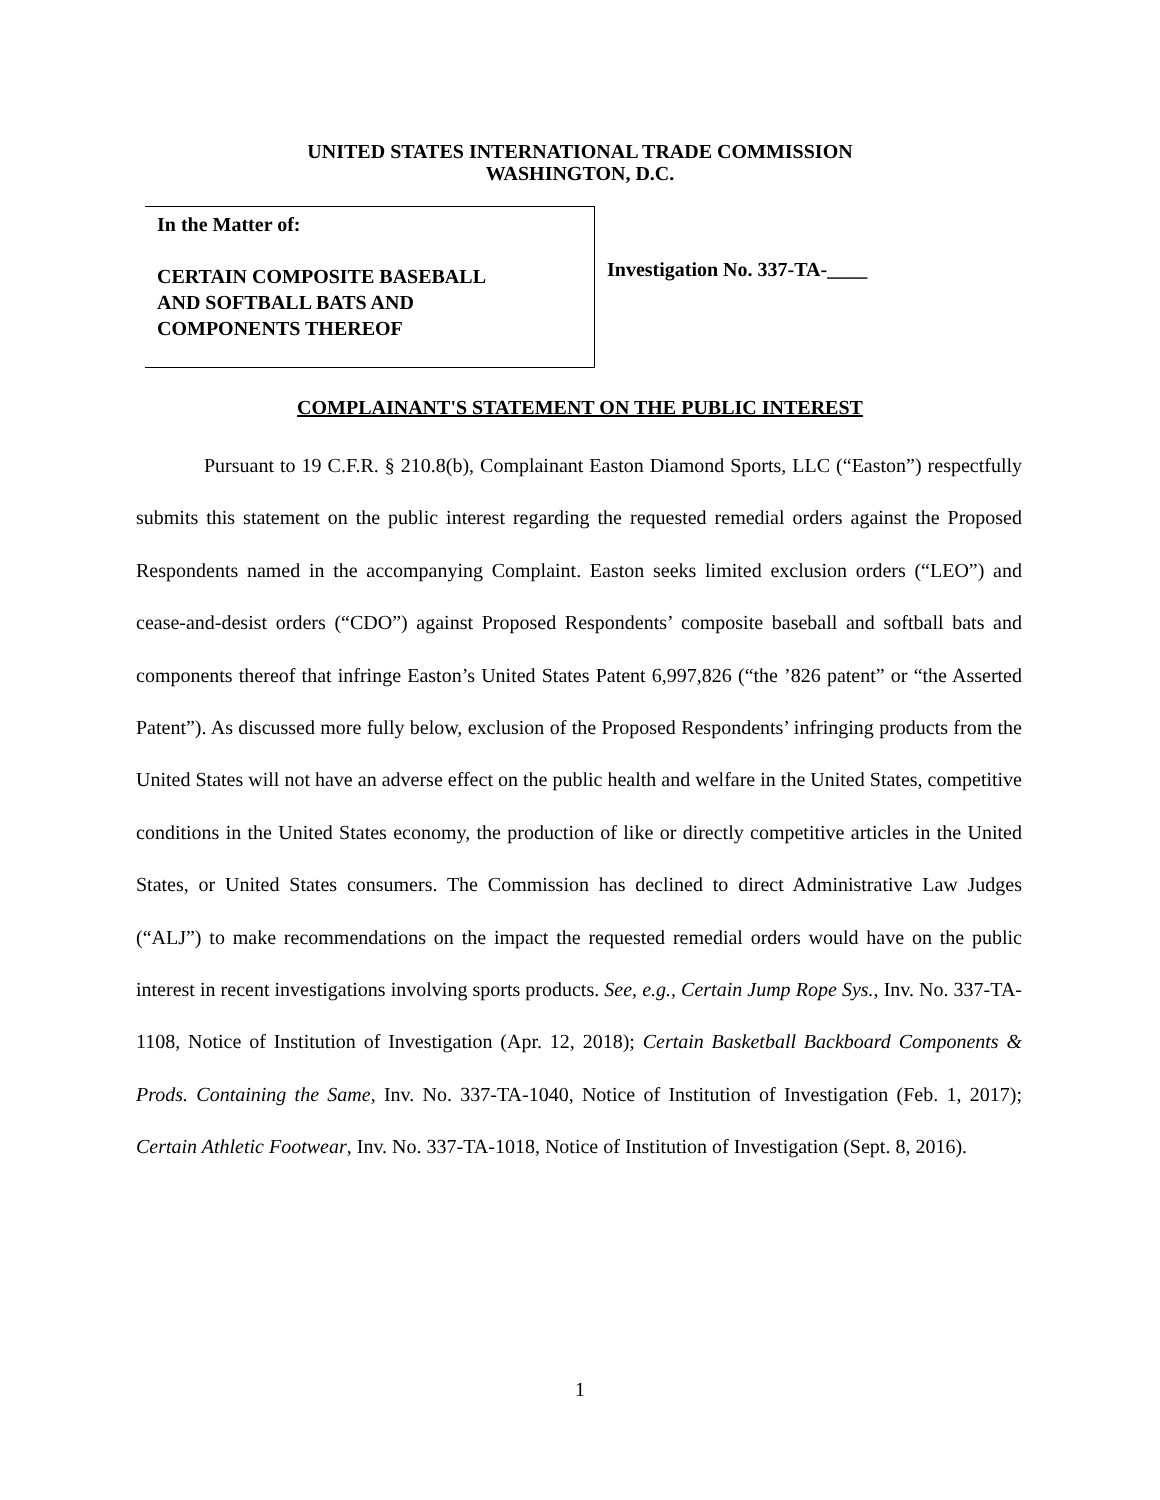UNITED STATES INTERNATIONAL TRADE COMMISSION
WASHINGTON, D.C.
In the Matter of:
CERTAIN COMPOSITE BASEBALL
AND SOFTBALL BATS AND
COMPONENTS THEREOF
Investigation No. 337-TA-____
COMPLAINANT'S STATEMENT ON THE PUBLIC INTEREST
Pursuant to 19 C.F.R. § 210.8(b), Complainant Easton Diamond Sports, LLC (“Easton”) respectfully submits this statement on the public interest regarding the requested remedial orders against the Proposed Respondents named in the accompanying Complaint. Easton seeks limited exclusion orders (“LEO”) and cease-and-desist orders (“CDO”) against Proposed Respondents’ composite baseball and softball bats and components thereof that infringe Easton’s United States Patent 6,997,826 (“the ’826 patent” or “the Asserted Patent”). As discussed more fully below, exclusion of the Proposed Respondents’ infringing products from the United States will not have an adverse effect on the public health and welfare in the United States, competitive conditions in the United States economy, the production of like or directly competitive articles in the United States, or United States consumers. The Commission has declined to direct Administrative Law Judges (“ALJ”) to make recommendations on the impact the requested remedial orders would have on the public interest in recent investigations involving sports products. See, e.g., Certain Jump Rope Sys., Inv. No. 337-TA-1108, Notice of Institution of Investigation (Apr. 12, 2018); Certain Basketball Backboard Components & Prods. Containing the Same, Inv. No. 337-TA-1040, Notice of Institution of Investigation (Feb. 1, 2017); Certain Athletic Footwear, Inv. No. 337-TA-1018, Notice of Institution of Investigation (Sept. 8, 2016).
1